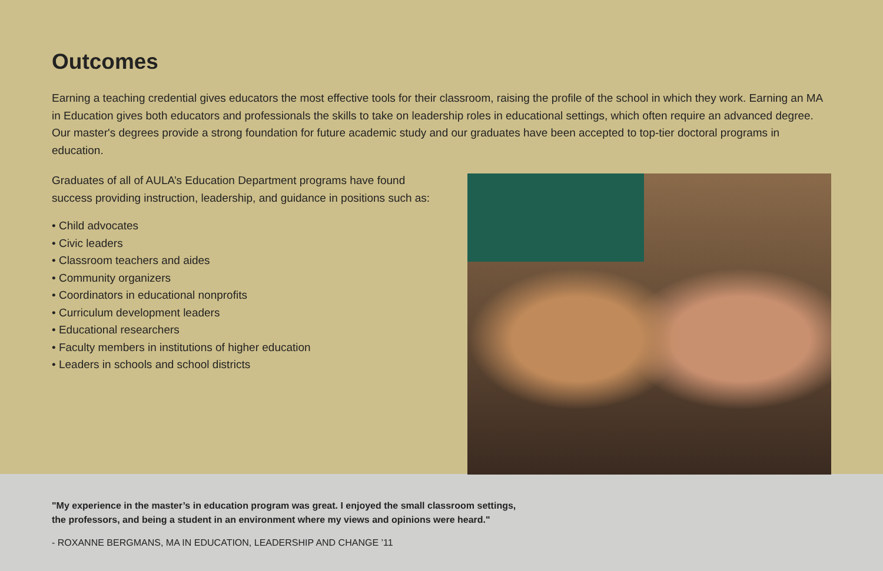Outcomes
Earning a teaching credential gives educators the most effective tools for their classroom, raising the profile of the school in which they work. Earning an MA in Education gives both educators and professionals the skills to take on leadership roles in educational settings, which often require an advanced degree. Our master's degrees provide a strong foundation for future academic study and our graduates have been accepted to top-tier doctoral programs in education.
Graduates of all of AULA’s Education Department programs have found success providing instruction, leadership, and guidance in positions such as:
• Child advocates
• Civic leaders
• Classroom teachers and aides
• Community organizers
• Coordinators in educational nonprofits
• Curriculum development leaders
• Educational researchers
• Faculty members in institutions of higher education
• Leaders in schools and school districts
"My experience in the master’s in education program was great. I enjoyed the small classroom settings,
the professors, and being a student in an environment where my views and opinions were heard."
- ROXANNE BERGMANS, MA IN EDUCATION, LEADERSHIP AND CHANGE ’11